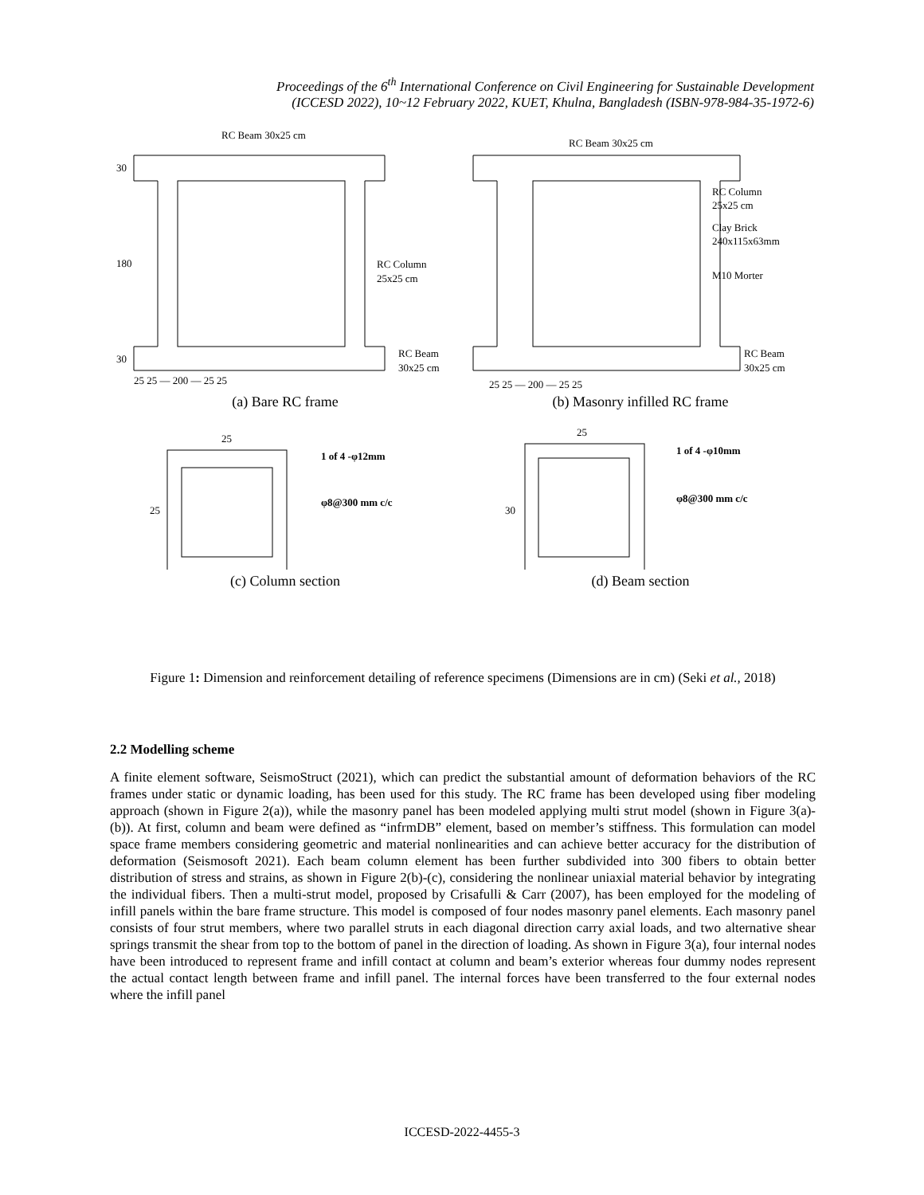Proceedings of the 6<sup>th</sup> International Conference on Civil Engineering for Sustainable Development
(ICCESD 2022), 10~12 February 2022, KUET, Khulna, Bangladesh (ISBN-978-984-35-1972-6)
RC Beam 30x25 cm
30
180
30
RC Column
25x25 cm
RC Beam
30x25 cm
25 25 — 200 — 25 25
(a) Bare RC frame
RC Beam 30x25 cm
RC Column
25x25 cm
Clay Brick
240x115x63mm
M10 Morter
RC Beam
30x25 cm
25 25 — 200 — 25 25
(b) Masonry infilled RC frame
25
25
1 of 4 -φ12mm
φ8@300 mm c/c
(c) Column section
25
30
1 of 4 -φ10mm
φ8@300 mm c/c
(d) Beam section
Figure 1: Dimension and reinforcement detailing of reference specimens (Dimensions are in cm) (Seki et al., 2018)
2.2 Modelling scheme
A finite element software, SeismoStruct (2021), which can predict the substantial amount of deformation behaviors of the RC frames under static or dynamic loading, has been used for this study. The RC frame has been developed using fiber modeling approach (shown in Figure 2(a)), while the masonry panel has been modeled applying multi strut model (shown in Figure 3(a)-(b)). At first, column and beam were defined as “infrmDB” element, based on member’s stiffness. This formulation can model space frame members considering geometric and material nonlinearities and can achieve better accuracy for the distribution of deformation (Seismosoft 2021). Each beam column element has been further subdivided into 300 fibers to obtain better distribution of stress and strains, as shown in Figure 2(b)-(c), considering the nonlinear uniaxial material behavior by integrating the individual fibers. Then a multi-strut model, proposed by Crisafulli & Carr (2007), has been employed for the modeling of infill panels within the bare frame structure. This model is composed of four nodes masonry panel elements. Each masonry panel consists of four strut members, where two parallel struts in each diagonal direction carry axial loads, and two alternative shear springs transmit the shear from top to the bottom of panel in the direction of loading. As shown in Figure 3(a), four internal nodes have been introduced to represent frame and infill contact at column and beam’s exterior whereas four dummy nodes represent the actual contact length between frame and infill panel. The internal forces have been transferred to the four external nodes where the infill panel
ICCESD-2022-4455-3